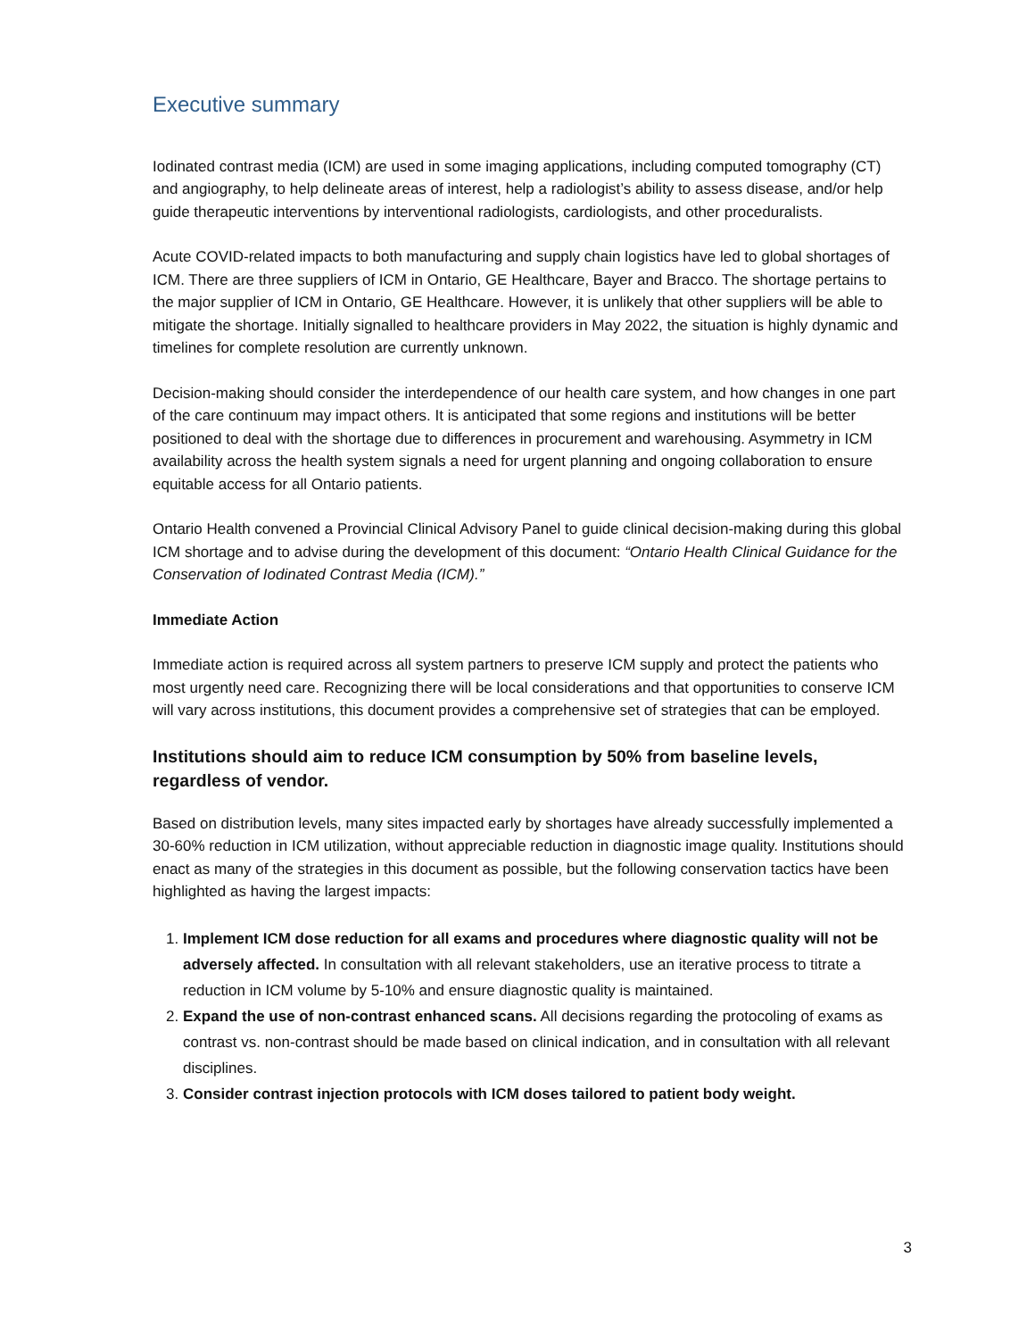Executive summary
Iodinated contrast media (ICM) are used in some imaging applications, including computed tomography (CT) and angiography, to help delineate areas of interest, help a radiologist’s ability to assess disease, and/or help guide therapeutic interventions by interventional radiologists, cardiologists, and other proceduralists.
Acute COVID-related impacts to both manufacturing and supply chain logistics have led to global shortages of ICM. There are three suppliers of ICM in Ontario, GE Healthcare, Bayer and Bracco. The shortage pertains to the major supplier of ICM in Ontario, GE Healthcare. However, it is unlikely that other suppliers will be able to mitigate the shortage. Initially signalled to healthcare providers in May 2022, the situation is highly dynamic and timelines for complete resolution are currently unknown.
Decision-making should consider the interdependence of our health care system, and how changes in one part of the care continuum may impact others. It is anticipated that some regions and institutions will be better positioned to deal with the shortage due to differences in procurement and warehousing. Asymmetry in ICM availability across the health system signals a need for urgent planning and ongoing collaboration to ensure equitable access for all Ontario patients.
Ontario Health convened a Provincial Clinical Advisory Panel to guide clinical decision-making during this global ICM shortage and to advise during the development of this document: “Ontario Health Clinical Guidance for the Conservation of Iodinated Contrast Media (ICM).”
Immediate Action
Immediate action is required across all system partners to preserve ICM supply and protect the patients who most urgently need care. Recognizing there will be local considerations and that opportunities to conserve ICM will vary across institutions, this document provides a comprehensive set of strategies that can be employed.
Institutions should aim to reduce ICM consumption by 50% from baseline levels, regardless of vendor.
Based on distribution levels, many sites impacted early by shortages have already successfully implemented a 30-60% reduction in ICM utilization, without appreciable reduction in diagnostic image quality. Institutions should enact as many of the strategies in this document as possible, but the following conservation tactics have been highlighted as having the largest impacts:
1. Implement ICM dose reduction for all exams and procedures where diagnostic quality will not be adversely affected. In consultation with all relevant stakeholders, use an iterative process to titrate a reduction in ICM volume by 5-10% and ensure diagnostic quality is maintained.
2. Expand the use of non-contrast enhanced scans. All decisions regarding the protocoling of exams as contrast vs. non-contrast should be made based on clinical indication, and in consultation with all relevant disciplines.
3. Consider contrast injection protocols with ICM doses tailored to patient body weight.
3